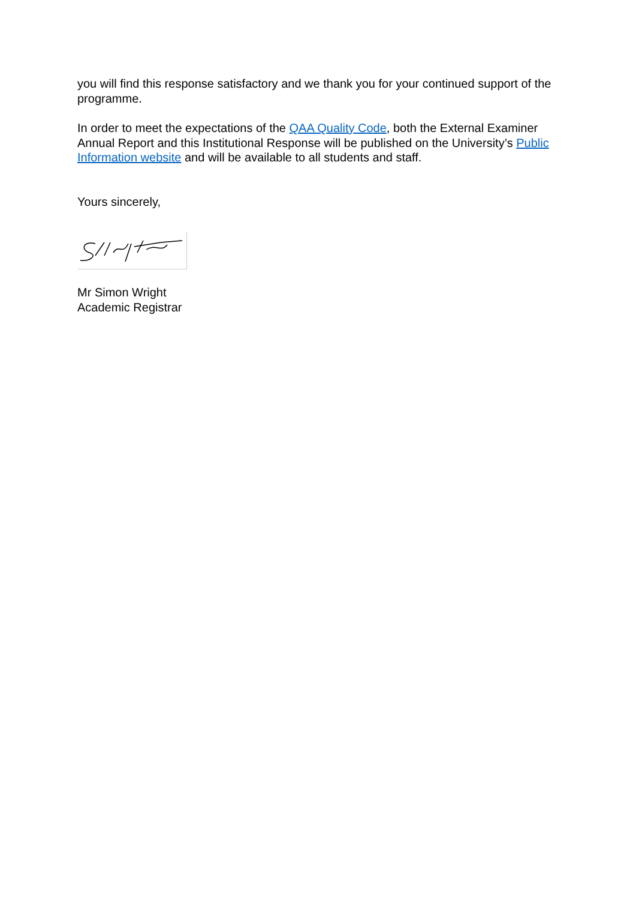you will find this response satisfactory and we thank you for your continued support of the programme.
In order to meet the expectations of the QAA Quality Code, both the External Examiner Annual Report and this Institutional Response will be published on the University’s Public Information website and will be available to all students and staff.
Yours sincerely,
Mr Simon Wright
Academic Registrar